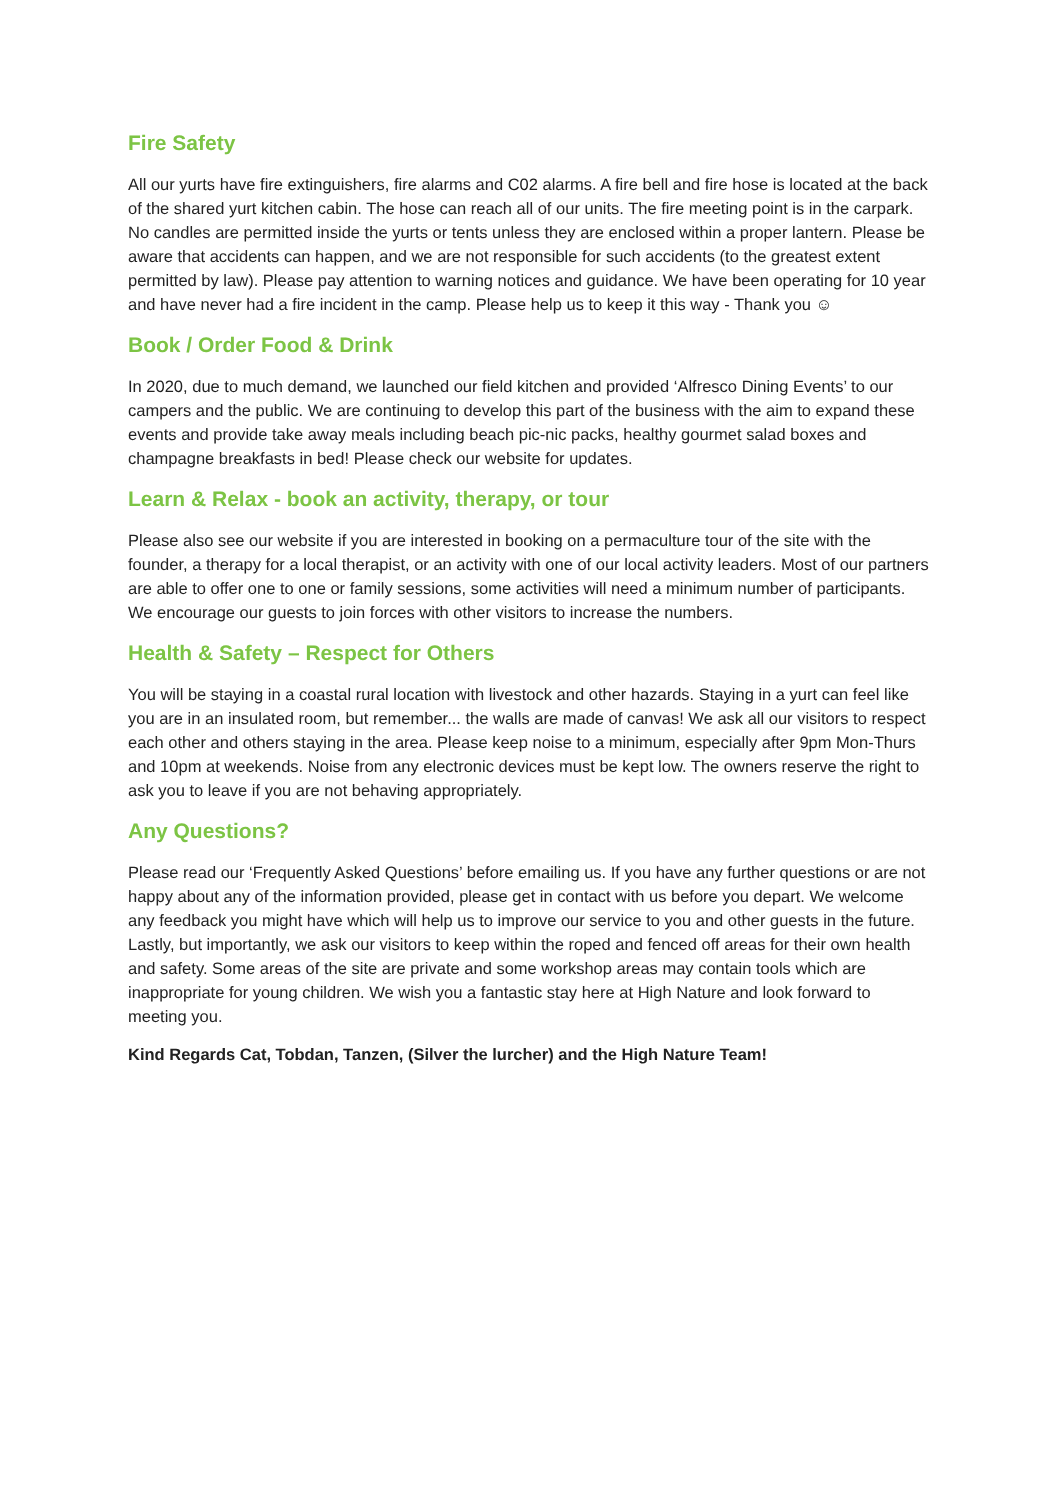Fire Safety
All our yurts have fire extinguishers, fire alarms and C02 alarms. A fire bell and fire hose is located at the back of the shared yurt kitchen cabin. The hose can reach all of our units. The fire meeting point is in the carpark. No candles are permitted inside the yurts or tents unless they are enclosed within a proper lantern. Please be aware that accidents can happen, and we are not responsible for such accidents (to the greatest extent permitted by law). Please pay attention to warning notices and guidance. We have been operating for 10 year and have never had a fire incident in the camp. Please help us to keep it this way - Thank you ☺
Book / Order Food & Drink
In 2020, due to much demand, we launched our field kitchen and provided ‘Alfresco Dining Events’ to our campers and the public. We are continuing to develop this part of the business with the aim to expand these events and provide take away meals including beach pic-nic packs, healthy gourmet salad boxes and champagne breakfasts in bed! Please check our website for updates.
Learn & Relax - book an activity, therapy, or tour
Please also see our website if you are interested in booking on a permaculture tour of the site with the founder, a therapy for a local therapist, or an activity with one of our local activity leaders. Most of our partners are able to offer one to one or family sessions, some activities will need a minimum number of participants. We encourage our guests to join forces with other visitors to increase the numbers.
Health & Safety – Respect for Others
You will be staying in a coastal rural location with livestock and other hazards. Staying in a yurt can feel like you are in an insulated room, but remember... the walls are made of canvas! We ask all our visitors to respect each other and others staying in the area. Please keep noise to a minimum, especially after 9pm Mon-Thurs and 10pm at weekends. Noise from any electronic devices must be kept low. The owners reserve the right to ask you to leave if you are not behaving appropriately.
Any Questions?
Please read our ‘Frequently Asked Questions’ before emailing us. If you have any further questions or are not happy about any of the information provided, please get in contact with us before you depart. We welcome any feedback you might have which will help us to improve our service to you and other guests in the future. Lastly, but importantly, we ask our visitors to keep within the roped and fenced off areas for their own health and safety. Some areas of the site are private and some workshop areas may contain tools which are inappropriate for young children. We wish you a fantastic stay here at High Nature and look forward to meeting you.
Kind Regards Cat, Tobdan, Tanzen, (Silver the lurcher) and the High Nature Team!